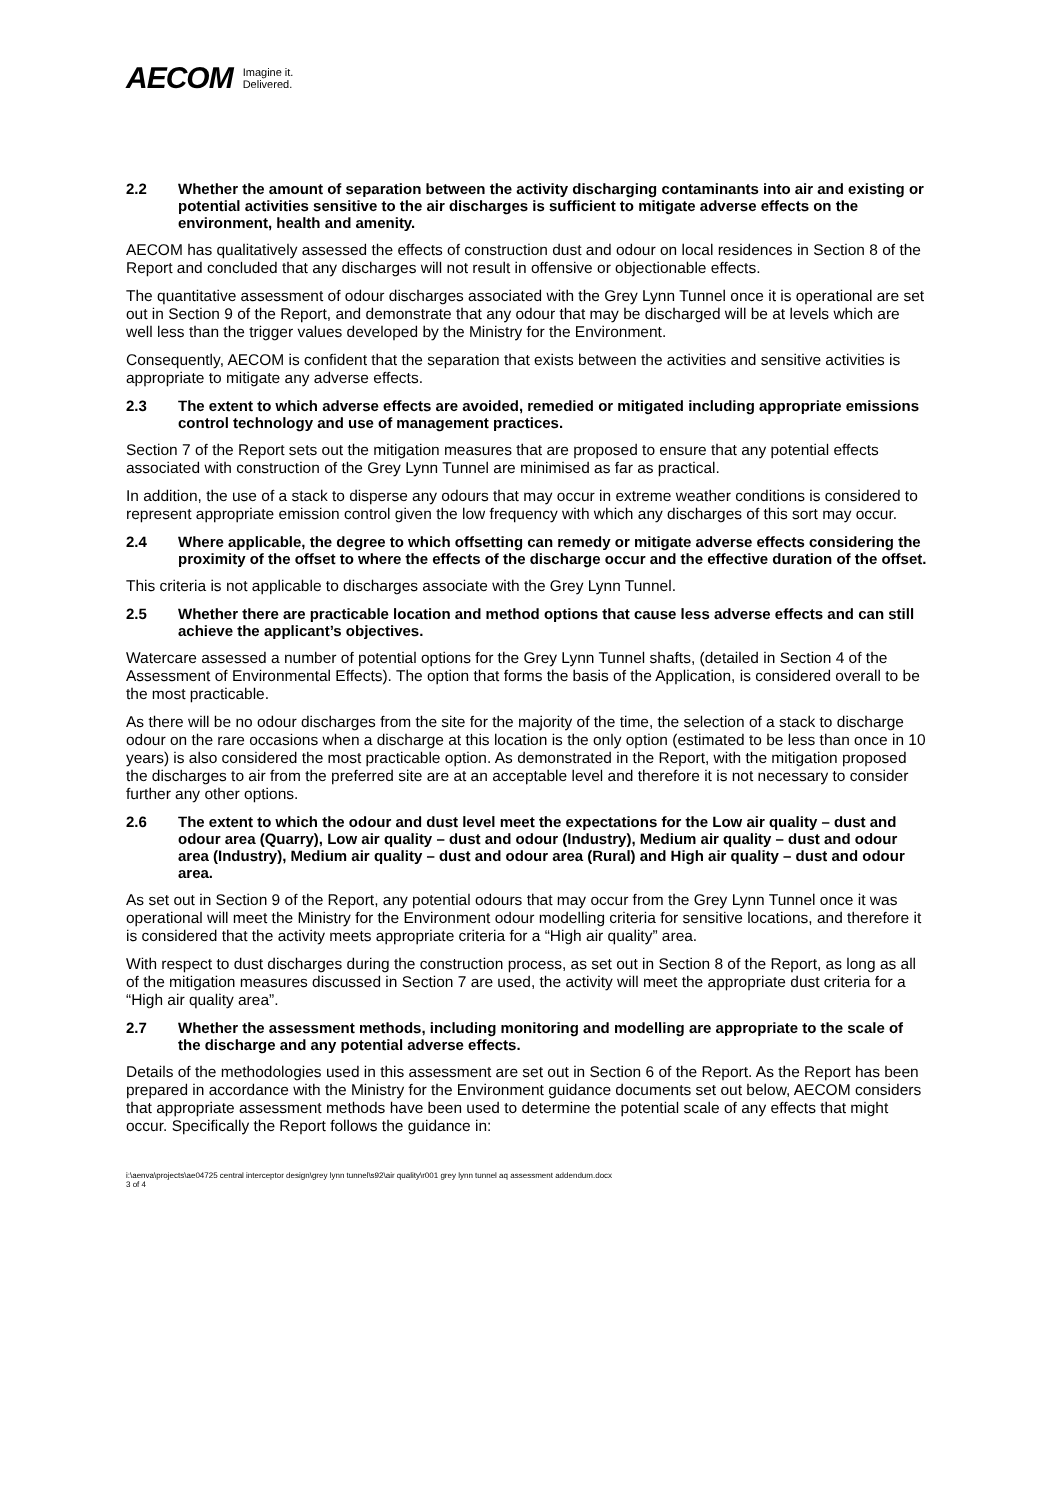AECOM Imagine it.
Delivered.
2.2 Whether the amount of separation between the activity discharging contaminants into air and existing or potential activities sensitive to the air discharges is sufficient to mitigate adverse effects on the environment, health and amenity.
AECOM has qualitatively assessed the effects of construction dust and odour on local residences in Section 8 of the Report and concluded that any discharges will not result in offensive or objectionable effects.
The quantitative assessment of odour discharges associated with the Grey Lynn Tunnel once it is operational are set out in Section 9 of the Report, and demonstrate that any odour that may be discharged will be at levels which are well less than the trigger values developed by the Ministry for the Environment.
Consequently, AECOM is confident that the separation that exists between the activities and sensitive activities is appropriate to mitigate any adverse effects.
2.3 The extent to which adverse effects are avoided, remedied or mitigated including appropriate emissions control technology and use of management practices.
Section 7 of the Report sets out the mitigation measures that are proposed to ensure that any potential effects associated with construction of the Grey Lynn Tunnel are minimised as far as practical.
In addition, the use of a stack to disperse any odours that may occur in extreme weather conditions is considered to represent appropriate emission control given the low frequency with which any discharges of this sort may occur.
2.4 Where applicable, the degree to which offsetting can remedy or mitigate adverse effects considering the proximity of the offset to where the effects of the discharge occur and the effective duration of the offset.
This criteria is not applicable to discharges associate with the Grey Lynn Tunnel.
2.5 Whether there are practicable location and method options that cause less adverse effects and can still achieve the applicant’s objectives.
Watercare assessed a number of potential options for the Grey Lynn Tunnel shafts, (detailed in Section 4 of the Assessment of Environmental Effects). The option that forms the basis of the Application, is considered overall to be the most practicable.
As there will be no odour discharges from the site for the majority of the time, the selection of a stack to discharge odour on the rare occasions when a discharge at this location is the only option (estimated to be less than once in 10 years) is also considered the most practicable option. As demonstrated in the Report, with the mitigation proposed the discharges to air from the preferred site are at an acceptable level and therefore it is not necessary to consider further any other options.
2.6 The extent to which the odour and dust level meet the expectations for the Low air quality – dust and odour area (Quarry), Low air quality – dust and odour (Industry), Medium air quality – dust and odour area (Industry), Medium air quality – dust and odour area (Rural) and High air quality – dust and odour area.
As set out in Section 9 of the Report, any potential odours that may occur from the Grey Lynn Tunnel once it was operational will meet the Ministry for the Environment odour modelling criteria for sensitive locations, and therefore it is considered that the activity meets appropriate criteria for a “High air quality” area.
With respect to dust discharges during the construction process, as set out in Section 8 of the Report, as long as all of the mitigation measures discussed in Section 7 are used, the activity will meet the appropriate dust criteria for a “High air quality area”.
2.7 Whether the assessment methods, including monitoring and modelling are appropriate to the scale of the discharge and any potential adverse effects.
Details of the methodologies used in this assessment are set out in Section 6 of the Report. As the Report has been prepared in accordance with the Ministry for the Environment guidance documents set out below, AECOM considers that appropriate assessment methods have been used to determine the potential scale of any effects that might occur. Specifically the Report follows the guidance in:
i:\aenva\projects\ae04725 central interceptor design\grey lynn tunnel\s92\air quality\r001 grey lynn tunnel aq assessment addendum.docx
3 of 4